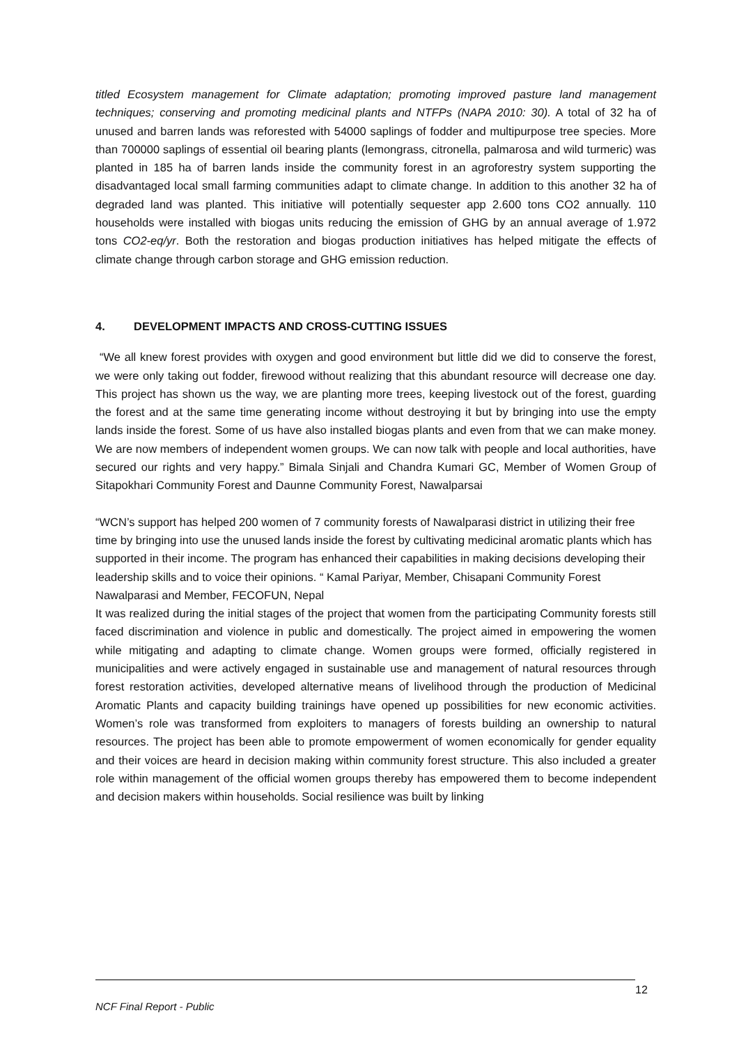titled Ecosystem management for Climate adaptation; promoting improved pasture land management techniques; conserving and promoting medicinal plants and NTFPs (NAPA 2010: 30). A total of 32 ha of unused and barren lands was reforested with 54000 saplings of fodder and multipurpose tree species. More than 700000 saplings of essential oil bearing plants (lemongrass, citronella, palmarosa and wild turmeric) was planted in 185 ha of barren lands inside the community forest in an agroforestry system supporting the disadvantaged local small farming communities adapt to climate change. In addition to this another 32 ha of degraded land was planted. This initiative will potentially sequester app 2.600 tons CO2 annually. 110 households were installed with biogas units reducing the emission of GHG by an annual average of 1.972 tons CO2-eq/yr. Both the restoration and biogas production initiatives has helped mitigate the effects of climate change through carbon storage and GHG emission reduction.
4. DEVELOPMENT IMPACTS AND CROSS-CUTTING ISSUES
“We all knew forest provides with oxygen and good environment but little did we did to conserve the forest, we were only taking out fodder, firewood without realizing that this abundant resource will decrease one day. This project has shown us the way, we are planting more trees, keeping livestock out of the forest, guarding the forest and at the same time generating income without destroying it but by bringing into use the empty lands inside the forest. Some of us have also installed biogas plants and even from that we can make money. We are now members of independent women groups. We can now talk with people and local authorities, have secured our rights and very happy.” Bimala Sinjali and Chandra Kumari GC, Member of Women Group of Sitapokhari Community Forest and Daunne Community Forest, Nawalparsai
“WCN’s support has helped 200 women of 7 community forests of Nawalparasi district in utilizing their free time by bringing into use the unused lands inside the forest by cultivating medicinal aromatic plants which has supported in their income. The program has enhanced their capabilities in making decisions developing their leadership skills and to voice their opinions. “ Kamal Pariyar, Member, Chisapani Community Forest Nawalparasi and Member, FECOFUN, Nepal
It was realized during the initial stages of the project that women from the participating Community forests still faced discrimination and violence in public and domestically. The project aimed in empowering the women while mitigating and adapting to climate change. Women groups were formed, officially registered in municipalities and were actively engaged in sustainable use and management of natural resources through forest restoration activities, developed alternative means of livelihood through the production of Medicinal Aromatic Plants and capacity building trainings have opened up possibilities for new economic activities. Women’s role was transformed from exploiters to managers of forests building an ownership to natural resources. The project has been able to promote empowerment of women economically for gender equality and their voices are heard in decision making within community forest structure. This also included a greater role within management of the official women groups thereby has empowered them to become independent and decision makers within households. Social resilience was built by linking
12
NCF Final Report - Public